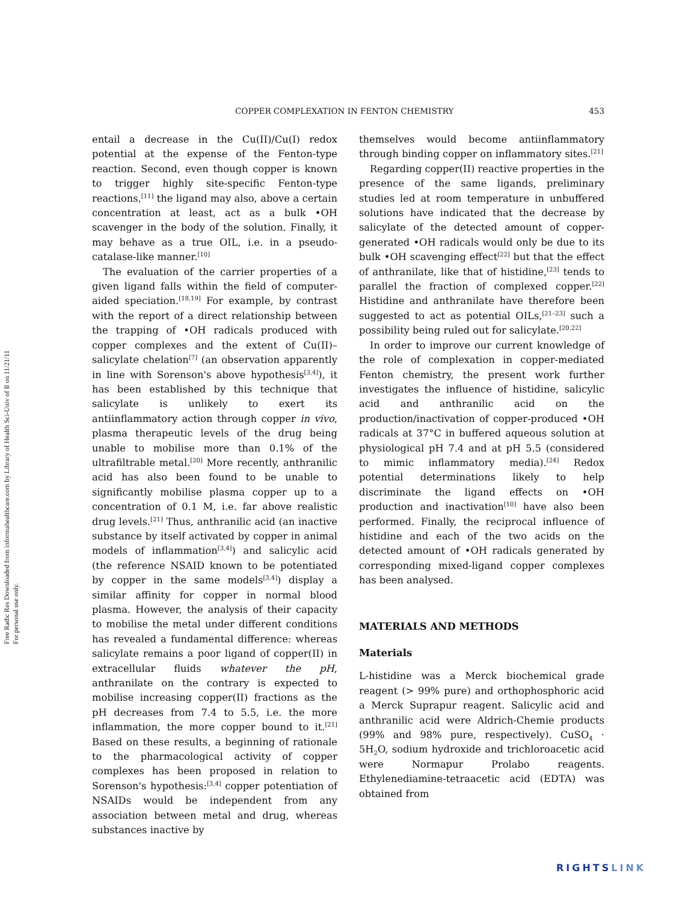Free Radic Res Downloaded from informahealthcare.com by Library of Health Sci-Univ of Il on 11/21/11
For personal use only.
COPPER COMPLEXATION IN FENTON CHEMISTRY 453
entail a decrease in the Cu(II)/Cu(I) redox potential at the expense of the Fenton-type reaction. Second, even though copper is known to trigger highly site-specific Fenton-type reactions,<sup>[11]</sup> the ligand may also, above a certain concentration at least, act as a bulk •OH scavenger in the body of the solution. Finally, it may behave as a true OIL, i.e. in a pseudo-catalase-like manner.<sup>[10]</sup>
The evaluation of the carrier properties of a given ligand falls within the field of computer-aided speciation.<sup>[18,19]</sup> For example, by contrast with the report of a direct relationship between the trapping of •OH radicals produced with copper complexes and the extent of Cu(II)–salicylate chelation<sup>[7]</sup> (an observation apparently in line with Sorenson's above hypothesis<sup>[3,4]</sup>), it has been established by this technique that salicylate is unlikely to exert its antiinflammatory action through copper in vivo, plasma therapeutic levels of the drug being unable to mobilise more than 0.1% of the ultrafiltrable metal.<sup>[20]</sup> More recently, anthranilic acid has also been found to be unable to significantly mobilise plasma copper up to a concentration of 0.1 M, i.e. far above realistic drug levels.<sup>[21]</sup> Thus, anthranilic acid (an inactive substance by itself activated by copper in animal models of inflammation<sup>[3,4]</sup>) and salicylic acid (the reference NSAID known to be potentiated by copper in the same models<sup>[3,4]</sup>) display a similar affinity for copper in normal blood plasma. However, the analysis of their capacity to mobilise the metal under different conditions has revealed a fundamental difference: whereas salicylate remains a poor ligand of copper(II) in extracellular fluids whatever the pH, anthranilate on the contrary is expected to mobilise increasing copper(II) fractions as the pH decreases from 7.4 to 5.5, i.e. the more inflammation, the more copper bound to it.<sup>[21]</sup> Based on these results, a beginning of rationale to the pharmacological activity of copper complexes has been proposed in relation to Sorenson's hypothesis:<sup>[3,4]</sup> copper potentiation of NSAIDs would be independent from any association between metal and drug, whereas substances inactive by
themselves would become antiinflammatory through binding copper on inflammatory sites.<sup>[21]</sup>
Regarding copper(II) reactive properties in the presence of the same ligands, preliminary studies led at room temperature in unbuffered solutions have indicated that the decrease by salicylate of the detected amount of copper-generated •OH radicals would only be due to its bulk •OH scavenging effect<sup>[22]</sup> but that the effect of anthranilate, like that of histidine,<sup>[23]</sup> tends to parallel the fraction of complexed copper.<sup>[22]</sup> Histidine and anthranilate have therefore been suggested to act as potential OILs,<sup>[21–23]</sup> such a possibility being ruled out for salicylate.<sup>[20,22]</sup>
In order to improve our current knowledge of the role of complexation in copper-mediated Fenton chemistry, the present work further investigates the influence of histidine, salicylic acid and anthranilic acid on the production/inactivation of copper-produced •OH radicals at 37°C in buffered aqueous solution at physiological pH 7.4 and at pH 5.5 (considered to mimic inflammatory media).<sup>[24]</sup> Redox potential determinations likely to help discriminate the ligand effects on •OH production and inactivation<sup>[10]</sup> have also been performed. Finally, the reciprocal influence of histidine and each of the two acids on the detected amount of •OH radicals generated by corresponding mixed-ligand copper complexes has been analysed.
MATERIALS AND METHODS
Materials
L-histidine was a Merck biochemical grade reagent (> 99% pure) and orthophosphoric acid a Merck Suprapur reagent. Salicylic acid and anthranilic acid were Aldrich-Chemie products (99% and 98% pure, respectively). CuSO<sub>4</sub> · 5H<sub>2</sub>O, sodium hydroxide and trichloroacetic acid were Normapur Prolabo reagents. Ethylenediamine-tetraacetic acid (EDTA) was obtained from
RIGHTSLINK